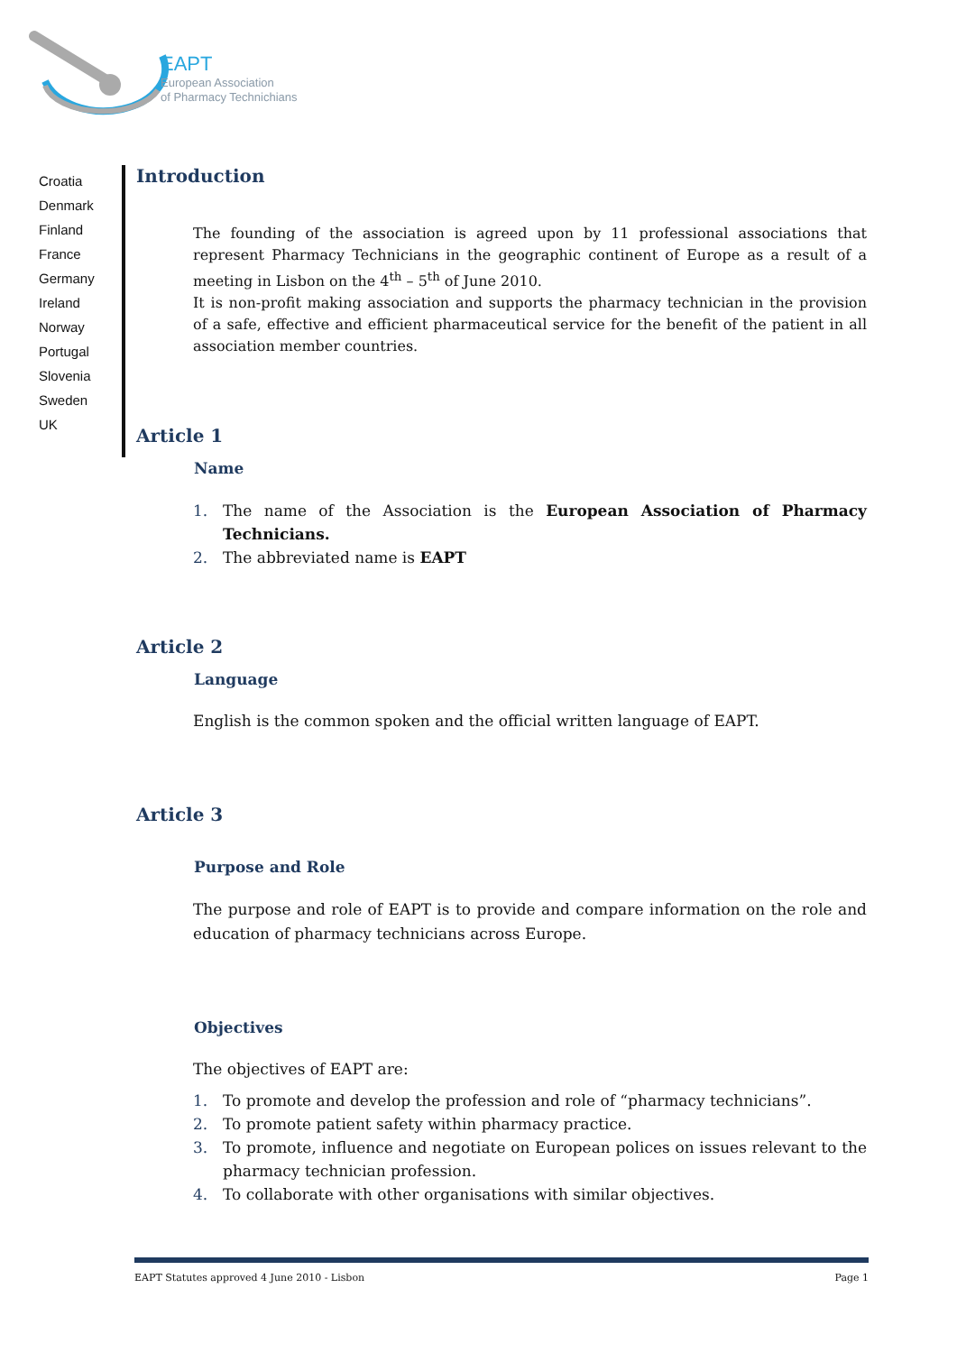EAPT
European Association
of Pharmacy Technichians
Croatia
Denmark
Finland
France
Germany
Ireland
Norway
Portugal
Slovenia
Sweden
UK
Introduction
The founding of the association is agreed upon by 11 professional associations that represent Pharmacy Technicians in the geographic continent of Europe as a result of a meeting in Lisbon on the 4<sup>th</sup> – 5<sup>th</sup> of June 2010.
It is non-profit making association and supports the pharmacy technician in the provision of a safe, effective and efficient pharmaceutical service for the benefit of the patient in all association member countries.
Article 1
Name
1. The name of the Association is the European Association of Pharmacy Technicians.
2. The abbreviated name is EAPT
Article 2
Language
English is the common spoken and the official written language of EAPT.
Article 3
Purpose and Role
The purpose and role of EAPT is to provide and compare information on the role and education of pharmacy technicians across Europe.
Objectives
The objectives of EAPT are:
1. To promote and develop the profession and role of “pharmacy technicians”.
2. To promote patient safety within pharmacy practice.
3. To promote, influence and negotiate on European polices on issues relevant to the pharmacy technician profession.
4. To collaborate with other organisations with similar objectives.
EAPT Statutes approved 4 June 2010 - Lisbon Page 1